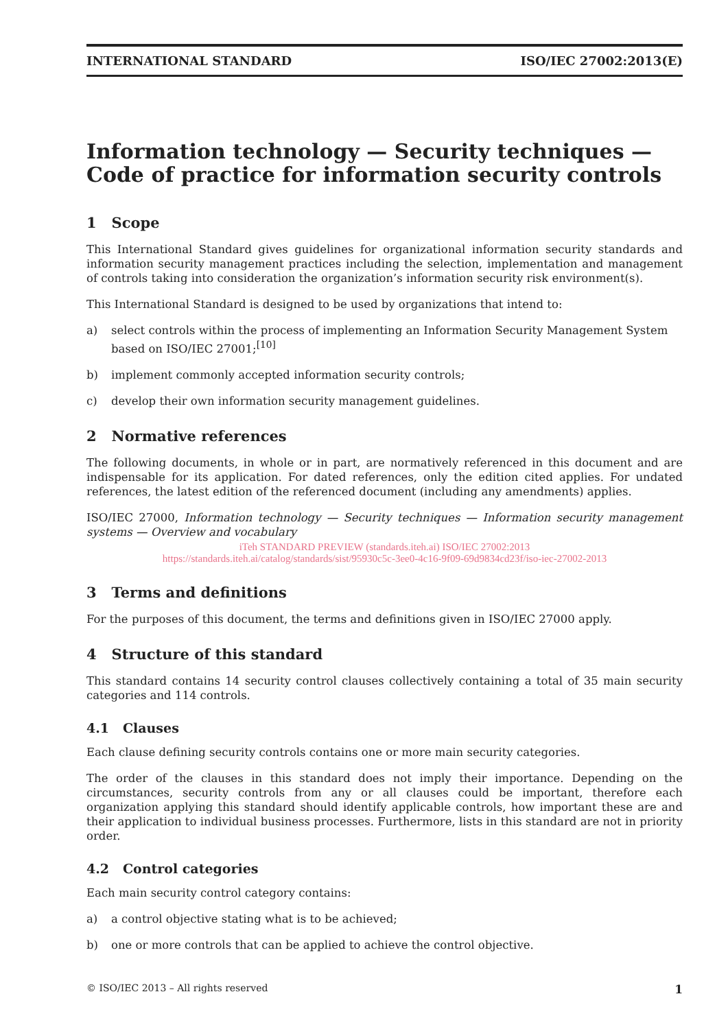INTERNATIONAL STANDARD ISO/IEC 27002:2013(E)
Information technology — Security techniques — Code of practice for information security controls
1 Scope
This International Standard gives guidelines for organizational information security standards and information security management practices including the selection, implementation and management of controls taking into consideration the organization’s information security risk environment(s).
This International Standard is designed to be used by organizations that intend to:
a) select controls within the process of implementing an Information Security Management System based on ISO/IEC 27001;<sup>[10]</sup>
b) implement commonly accepted information security controls;
c) develop their own information security management guidelines.
2 Normative references
The following documents, in whole or in part, are normatively referenced in this document and are indispensable for its application. For dated references, only the edition cited applies. For undated references, the latest edition of the referenced document (including any amendments) applies.
ISO/IEC 27000, Information technology — Security techniques — Information security management systems — Overview and vocabulary
iTeh STANDARD PREVIEW (standards.iteh.ai) ISO/IEC 27002:2013
https://standards.iteh.ai/catalog/standards/sist/95930c5c-3ee0-4c16-9f09-69d9834cd23f/iso-iec-27002-2013
3 Terms and definitions
For the purposes of this document, the terms and definitions given in ISO/IEC 27000 apply.
4 Structure of this standard
This standard contains 14 security control clauses collectively containing a total of 35 main security categories and 114 controls.
4.1 Clauses
Each clause defining security controls contains one or more main security categories.
The order of the clauses in this standard does not imply their importance. Depending on the circumstances, security controls from any or all clauses could be important, therefore each organization applying this standard should identify applicable controls, how important these are and their application to individual business processes. Furthermore, lists in this standard are not in priority order.
4.2 Control categories
Each main security control category contains:
a) a control objective stating what is to be achieved;
b) one or more controls that can be applied to achieve the control objective.
© ISO/IEC 2013 – All rights reserved 1